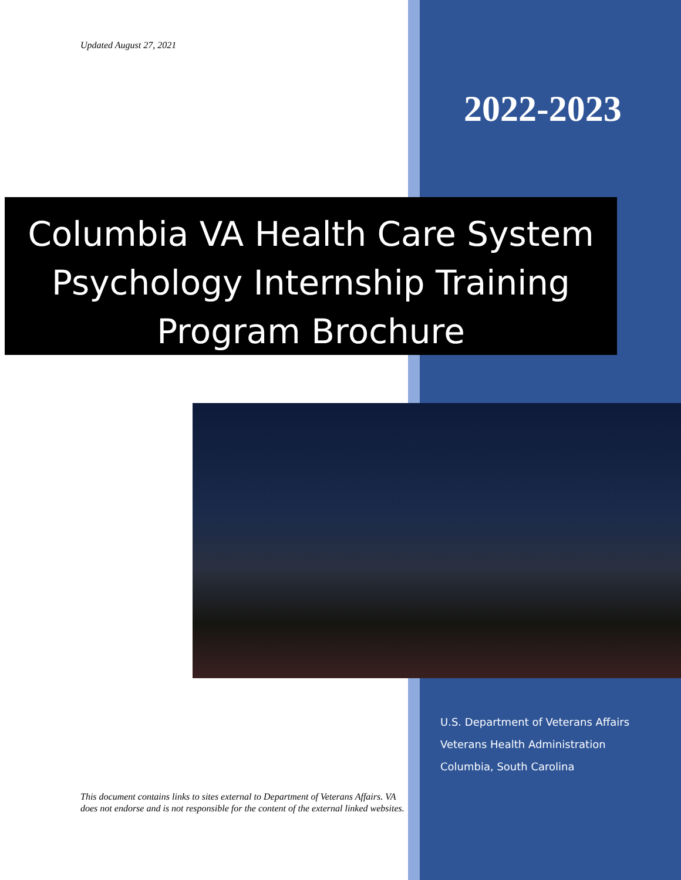Updated August 27, 2021
2022-2023
Columbia VA Health Care System
Psychology Internship Training
Program Brochure
U.S. Department of Veterans Affairs
Veterans Health Administration
Columbia, South Carolina
This document contains links to sites external to Department of Veterans Affairs. VA does not endorse and is not responsible for the content of the external linked websites.